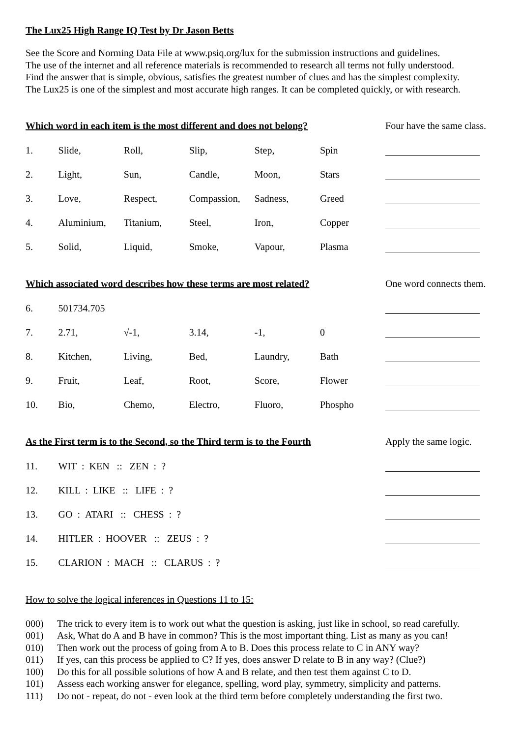The Lux25 High Range IQ Test by Dr Jason Betts
See the Score and Norming Data File at www.psiq.org/lux for the submission instructions and guidelines.
The use of the internet and all reference materials is recommended to research all terms not fully understood.
Find the answer that is simple, obvious, satisfies the greatest number of clues and has the simplest complexity.
The Lux25 is one of the simplest and most accurate high ranges. It can be completed quickly, or with research.
| Which word in each item is the most different and does not belong? | | | | | | Four have the same class. |
| 1. | Slide, | Roll, | Slip, | Step, | Spin | |
| 2. | Light, | Sun, | Candle, | Moon, | Stars | |
| 3. | Love, | Respect, | Compassion, | Sadness, | Greed | |
| 4. | Aluminium, | Titanium, | Steel, | Iron, | Copper | |
| 5. | Solid, | Liquid, | Smoke, | Vapour, | Plasma | |
| Which associated word describes how these terms are most related? | | | | | | One word connects them. |
| 6. | 501734.705 | | | | | |
| 7. | 2.71, | √-1, | 3.14, | -1, | 0 | |
| 8. | Kitchen, | Living, | Bed, | Laundry, | Bath | |
| 9. | Fruit, | Leaf, | Root, | Score, | Flower | |
| 10. | Bio, | Chemo, | Electro, | Fluoro, | Phospho | |
| As the First term is to the Second, so the Third term is to the Fourth | | | | | | Apply the same logic. |
| 11. | WIT : KEN :: ZEN : ? | | | | | |
| 12. | KILL : LIKE :: LIFE : ? | | | | | |
| 13. | GO : ATARI :: CHESS : ? | | | | | |
| 14. | HITLER : HOOVER :: ZEUS : ? | | | | | |
| 15. | CLARION : MACH :: CLARUS : ? | | | | | |
How to solve the logical inferences in Questions 11 to 15:
000) The trick to every item is to work out what the question is asking, just like in school, so read carefully.
001) Ask, What do A and B have in common? This is the most important thing. List as many as you can!
010) Then work out the process of going from A to B. Does this process relate to C in ANY way?
011) If yes, can this process be applied to C? If yes, does answer D relate to B in any way? (Clue?)
100) Do this for all possible solutions of how A and B relate, and then test them against C to D.
101) Assess each working answer for elegance, spelling, word play, symmetry, simplicity and patterns.
111) Do not - repeat, do not - even look at the third term before completely understanding the first two.